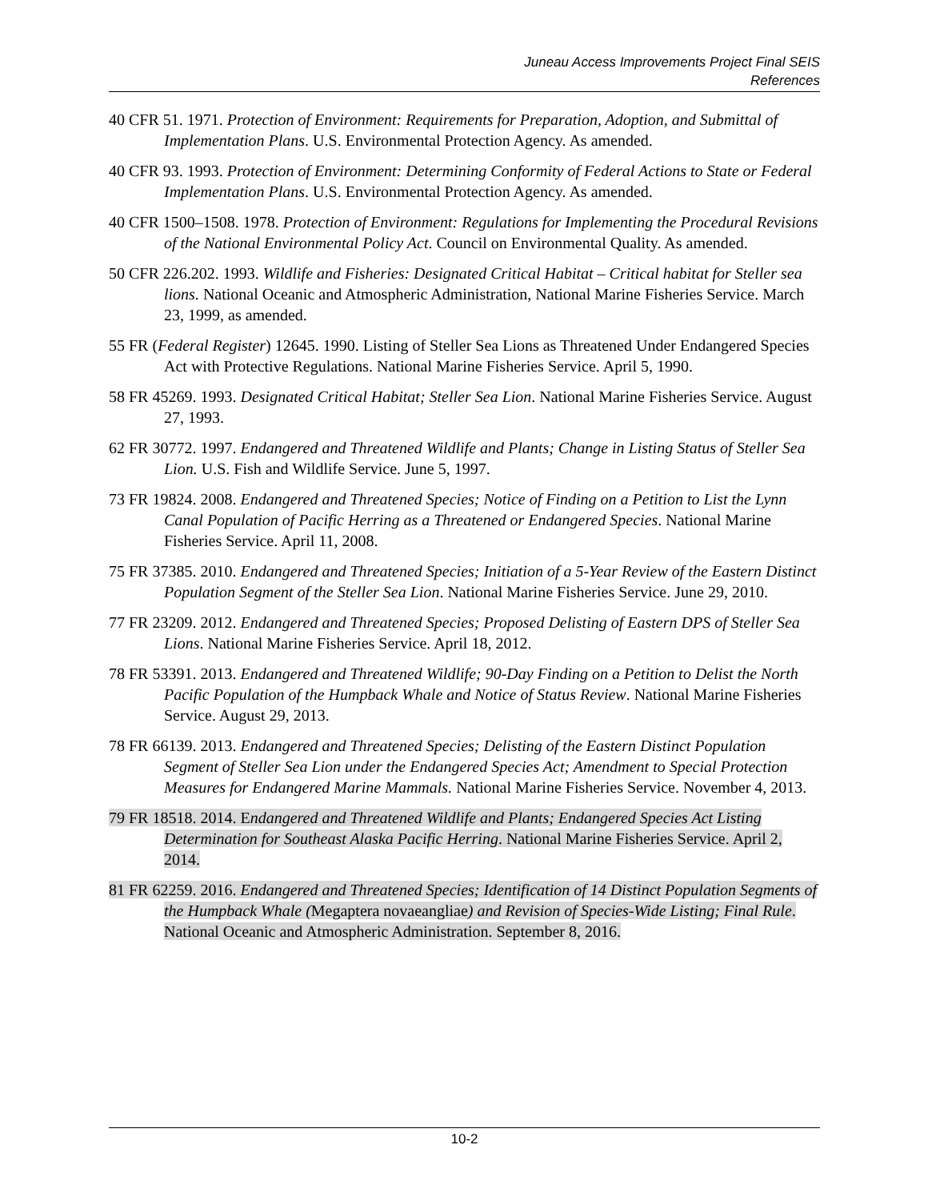Juneau Access Improvements Project Final SEIS
References
40 CFR 51. 1971. Protection of Environment: Requirements for Preparation, Adoption, and Submittal of Implementation Plans. U.S. Environmental Protection Agency. As amended.
40 CFR 93. 1993. Protection of Environment: Determining Conformity of Federal Actions to State or Federal Implementation Plans. U.S. Environmental Protection Agency. As amended.
40 CFR 1500–1508. 1978. Protection of Environment: Regulations for Implementing the Procedural Revisions of the National Environmental Policy Act. Council on Environmental Quality. As amended.
50 CFR 226.202. 1993. Wildlife and Fisheries: Designated Critical Habitat – Critical habitat for Steller sea lions. National Oceanic and Atmospheric Administration, National Marine Fisheries Service. March 23, 1999, as amended.
55 FR (Federal Register) 12645. 1990. Listing of Steller Sea Lions as Threatened Under Endangered Species Act with Protective Regulations. National Marine Fisheries Service. April 5, 1990.
58 FR 45269. 1993. Designated Critical Habitat; Steller Sea Lion. National Marine Fisheries Service. August 27, 1993.
62 FR 30772. 1997. Endangered and Threatened Wildlife and Plants; Change in Listing Status of Steller Sea Lion. U.S. Fish and Wildlife Service. June 5, 1997.
73 FR 19824. 2008. Endangered and Threatened Species; Notice of Finding on a Petition to List the Lynn Canal Population of Pacific Herring as a Threatened or Endangered Species. National Marine Fisheries Service. April 11, 2008.
75 FR 37385. 2010. Endangered and Threatened Species; Initiation of a 5-Year Review of the Eastern Distinct Population Segment of the Steller Sea Lion. National Marine Fisheries Service. June 29, 2010.
77 FR 23209. 2012. Endangered and Threatened Species; Proposed Delisting of Eastern DPS of Steller Sea Lions. National Marine Fisheries Service. April 18, 2012.
78 FR 53391. 2013. Endangered and Threatened Wildlife; 90-Day Finding on a Petition to Delist the North Pacific Population of the Humpback Whale and Notice of Status Review. National Marine Fisheries Service. August 29, 2013.
78 FR 66139. 2013. Endangered and Threatened Species; Delisting of the Eastern Distinct Population Segment of Steller Sea Lion under the Endangered Species Act; Amendment to Special Protection Measures for Endangered Marine Mammals. National Marine Fisheries Service. November 4, 2013.
79 FR 18518. 2014. Endangered and Threatened Wildlife and Plants; Endangered Species Act Listing Determination for Southeast Alaska Pacific Herring. National Marine Fisheries Service. April 2, 2014.
81 FR 62259. 2016. Endangered and Threatened Species; Identification of 14 Distinct Population Segments of the Humpback Whale (Megaptera novaeangliae) and Revision of Species-Wide Listing; Final Rule. National Oceanic and Atmospheric Administration. September 8, 2016.
10-2